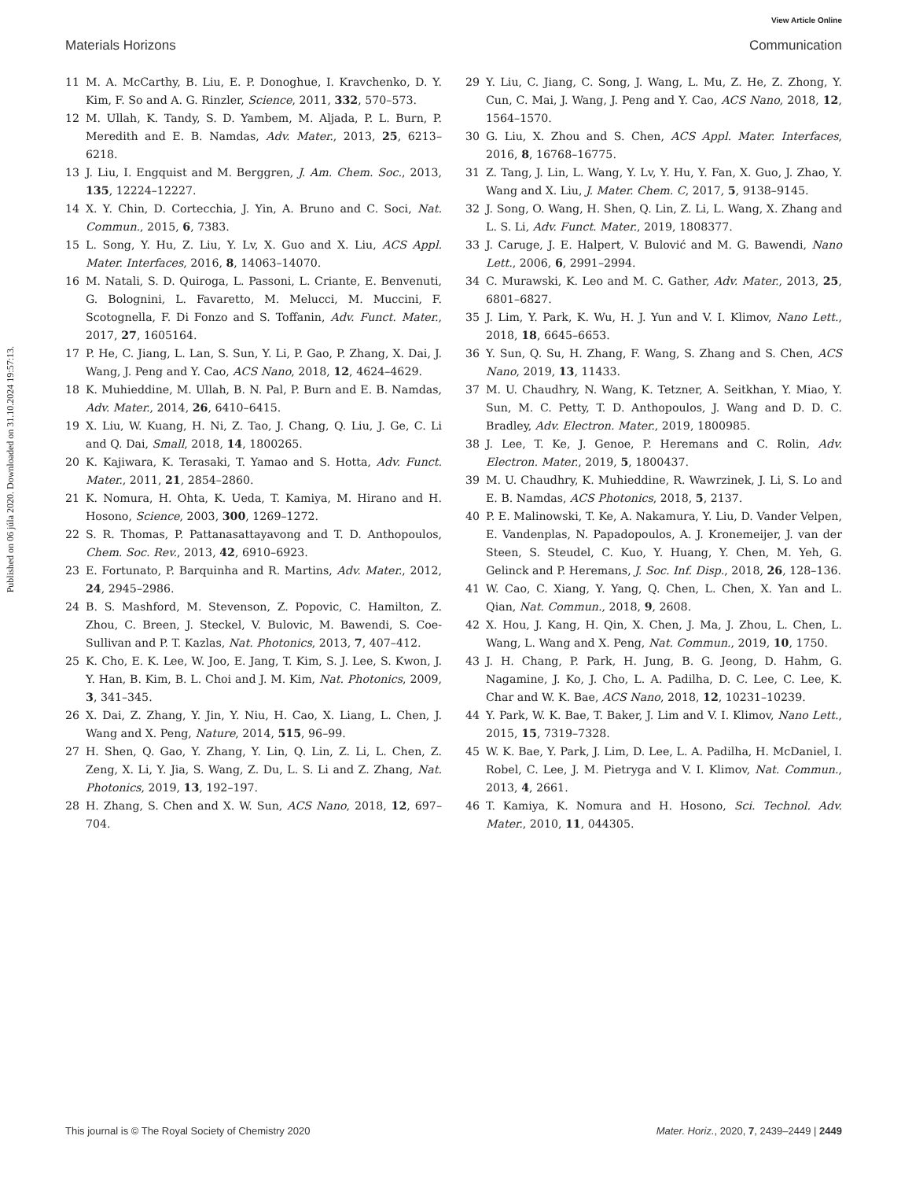View Article Online
Materials Horizons Communication
Published on 06 júla 2020. Downloaded on 31.10.2024 19:57:13.
11 M. A. McCarthy, B. Liu, E. P. Donoghue, I. Kravchenko, D. Y. Kim, F. So and A. G. Rinzler, Science, 2011, 332, 570–573.
12 M. Ullah, K. Tandy, S. D. Yambem, M. Aljada, P. L. Burn, P. Meredith and E. B. Namdas, Adv. Mater., 2013, 25, 6213–6218.
13 J. Liu, I. Engquist and M. Berggren, J. Am. Chem. Soc., 2013, 135, 12224–12227.
14 X. Y. Chin, D. Cortecchia, J. Yin, A. Bruno and C. Soci, Nat. Commun., 2015, 6, 7383.
15 L. Song, Y. Hu, Z. Liu, Y. Lv, X. Guo and X. Liu, ACS Appl. Mater. Interfaces, 2016, 8, 14063–14070.
16 M. Natali, S. D. Quiroga, L. Passoni, L. Criante, E. Benvenuti, G. Bolognini, L. Favaretto, M. Melucci, M. Muccini, F. Scotognella, F. Di Fonzo and S. Toffanin, Adv. Funct. Mater., 2017, 27, 1605164.
17 P. He, C. Jiang, L. Lan, S. Sun, Y. Li, P. Gao, P. Zhang, X. Dai, J. Wang, J. Peng and Y. Cao, ACS Nano, 2018, 12, 4624–4629.
18 K. Muhieddine, M. Ullah, B. N. Pal, P. Burn and E. B. Namdas, Adv. Mater., 2014, 26, 6410–6415.
19 X. Liu, W. Kuang, H. Ni, Z. Tao, J. Chang, Q. Liu, J. Ge, C. Li and Q. Dai, Small, 2018, 14, 1800265.
20 K. Kajiwara, K. Terasaki, T. Yamao and S. Hotta, Adv. Funct. Mater., 2011, 21, 2854–2860.
21 K. Nomura, H. Ohta, K. Ueda, T. Kamiya, M. Hirano and H. Hosono, Science, 2003, 300, 1269–1272.
22 S. R. Thomas, P. Pattanasattayavong and T. D. Anthopoulos, Chem. Soc. Rev., 2013, 42, 6910–6923.
23 E. Fortunato, P. Barquinha and R. Martins, Adv. Mater., 2012, 24, 2945–2986.
24 B. S. Mashford, M. Stevenson, Z. Popovic, C. Hamilton, Z. Zhou, C. Breen, J. Steckel, V. Bulovic, M. Bawendi, S. Coe-Sullivan and P. T. Kazlas, Nat. Photonics, 2013, 7, 407–412.
25 K. Cho, E. K. Lee, W. Joo, E. Jang, T. Kim, S. J. Lee, S. Kwon, J. Y. Han, B. Kim, B. L. Choi and J. M. Kim, Nat. Photonics, 2009, 3, 341–345.
26 X. Dai, Z. Zhang, Y. Jin, Y. Niu, H. Cao, X. Liang, L. Chen, J. Wang and X. Peng, Nature, 2014, 515, 96–99.
27 H. Shen, Q. Gao, Y. Zhang, Y. Lin, Q. Lin, Z. Li, L. Chen, Z. Zeng, X. Li, Y. Jia, S. Wang, Z. Du, L. S. Li and Z. Zhang, Nat. Photonics, 2019, 13, 192–197.
28 H. Zhang, S. Chen and X. W. Sun, ACS Nano, 2018, 12, 697–704.
29 Y. Liu, C. Jiang, C. Song, J. Wang, L. Mu, Z. He, Z. Zhong, Y. Cun, C. Mai, J. Wang, J. Peng and Y. Cao, ACS Nano, 2018, 12, 1564–1570.
30 G. Liu, X. Zhou and S. Chen, ACS Appl. Mater. Interfaces, 2016, 8, 16768–16775.
31 Z. Tang, J. Lin, L. Wang, Y. Lv, Y. Hu, Y. Fan, X. Guo, J. Zhao, Y. Wang and X. Liu, J. Mater. Chem. C, 2017, 5, 9138–9145.
32 J. Song, O. Wang, H. Shen, Q. Lin, Z. Li, L. Wang, X. Zhang and L. S. Li, Adv. Funct. Mater., 2019, 1808377.
33 J. Caruge, J. E. Halpert, V. Bulović and M. G. Bawendi, Nano Lett., 2006, 6, 2991–2994.
34 C. Murawski, K. Leo and M. C. Gather, Adv. Mater., 2013, 25, 6801–6827.
35 J. Lim, Y. Park, K. Wu, H. J. Yun and V. I. Klimov, Nano Lett., 2018, 18, 6645–6653.
36 Y. Sun, Q. Su, H. Zhang, F. Wang, S. Zhang and S. Chen, ACS Nano, 2019, 13, 11433.
37 M. U. Chaudhry, N. Wang, K. Tetzner, A. Seitkhan, Y. Miao, Y. Sun, M. C. Petty, T. D. Anthopoulos, J. Wang and D. D. C. Bradley, Adv. Electron. Mater., 2019, 1800985.
38 J. Lee, T. Ke, J. Genoe, P. Heremans and C. Rolin, Adv. Electron. Mater., 2019, 5, 1800437.
39 M. U. Chaudhry, K. Muhieddine, R. Wawrzinek, J. Li, S. Lo and E. B. Namdas, ACS Photonics, 2018, 5, 2137.
40 P. E. Malinowski, T. Ke, A. Nakamura, Y. Liu, D. Vander Velpen, E. Vandenplas, N. Papadopoulos, A. J. Kronemeijer, J. van der Steen, S. Steudel, C. Kuo, Y. Huang, Y. Chen, M. Yeh, G. Gelinck and P. Heremans, J. Soc. Inf. Disp., 2018, 26, 128–136.
41 W. Cao, C. Xiang, Y. Yang, Q. Chen, L. Chen, X. Yan and L. Qian, Nat. Commun., 2018, 9, 2608.
42 X. Hou, J. Kang, H. Qin, X. Chen, J. Ma, J. Zhou, L. Chen, L. Wang, L. Wang and X. Peng, Nat. Commun., 2019, 10, 1750.
43 J. H. Chang, P. Park, H. Jung, B. G. Jeong, D. Hahm, G. Nagamine, J. Ko, J. Cho, L. A. Padilha, D. C. Lee, C. Lee, K. Char and W. K. Bae, ACS Nano, 2018, 12, 10231–10239.
44 Y. Park, W. K. Bae, T. Baker, J. Lim and V. I. Klimov, Nano Lett., 2015, 15, 7319–7328.
45 W. K. Bae, Y. Park, J. Lim, D. Lee, L. A. Padilha, H. McDaniel, I. Robel, C. Lee, J. M. Pietryga and V. I. Klimov, Nat. Commun., 2013, 4, 2661.
46 T. Kamiya, K. Nomura and H. Hosono, Sci. Technol. Adv. Mater., 2010, 11, 044305.
This journal is © The Royal Society of Chemistry 2020 Mater. Horiz., 2020, 7, 2439–2449 | 2449